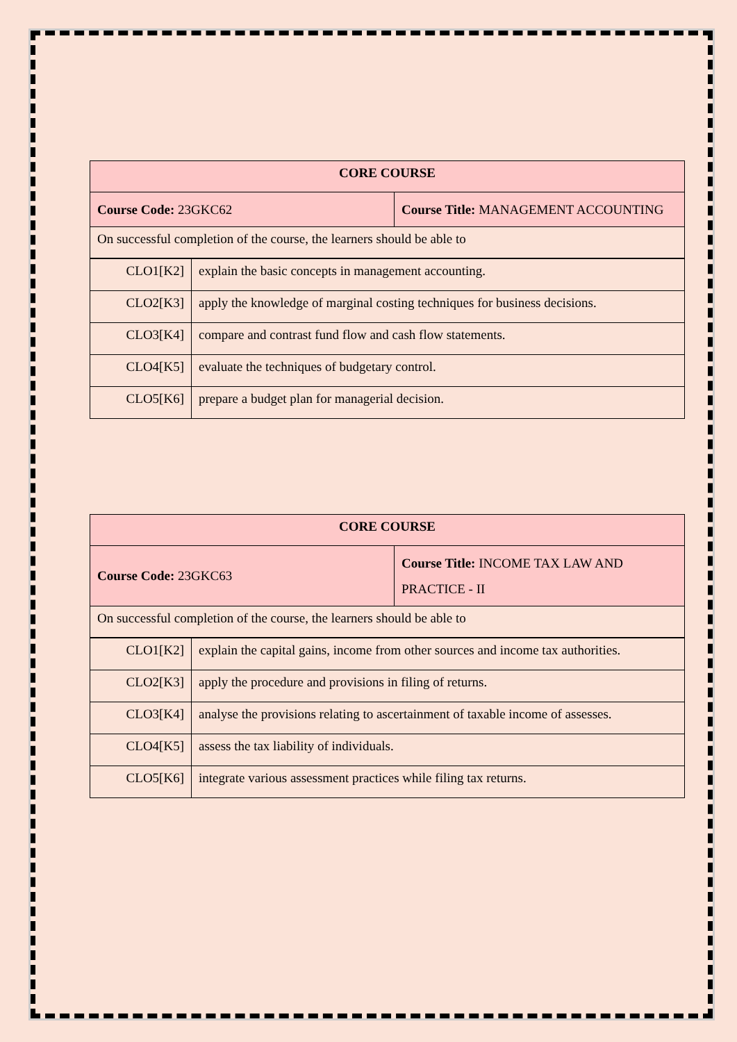| CORE COURSE | |
| Course Code: 23GKC62 | Course Title: MANAGEMENT ACCOUNTING |
| On successful completion of the course, the learners should be able to | |
| CLO1[K2] | explain the basic concepts in management accounting. |
| CLO2[K3] | apply the knowledge of marginal costing techniques for business decisions. |
| CLO3[K4] | compare and contrast fund flow and cash flow statements. |
| CLO4[K5] | evaluate the techniques of budgetary control. |
| CLO5[K6] | prepare a budget plan for managerial decision. |
| CORE COURSE | |
| Course Code: 23GKC63 | Course Title: INCOME TAX LAW AND PRACTICE - II |
| On successful completion of the course, the learners should be able to | |
| CLO1[K2] | explain the capital gains, income from other sources and income tax authorities. |
| CLO2[K3] | apply the procedure and provisions in filing of returns. |
| CLO3[K4] | analyse the provisions relating to ascertainment of taxable income of assesses. |
| CLO4[K5] | assess the tax liability of individuals. |
| CLO5[K6] | integrate various assessment practices while filing tax returns. |